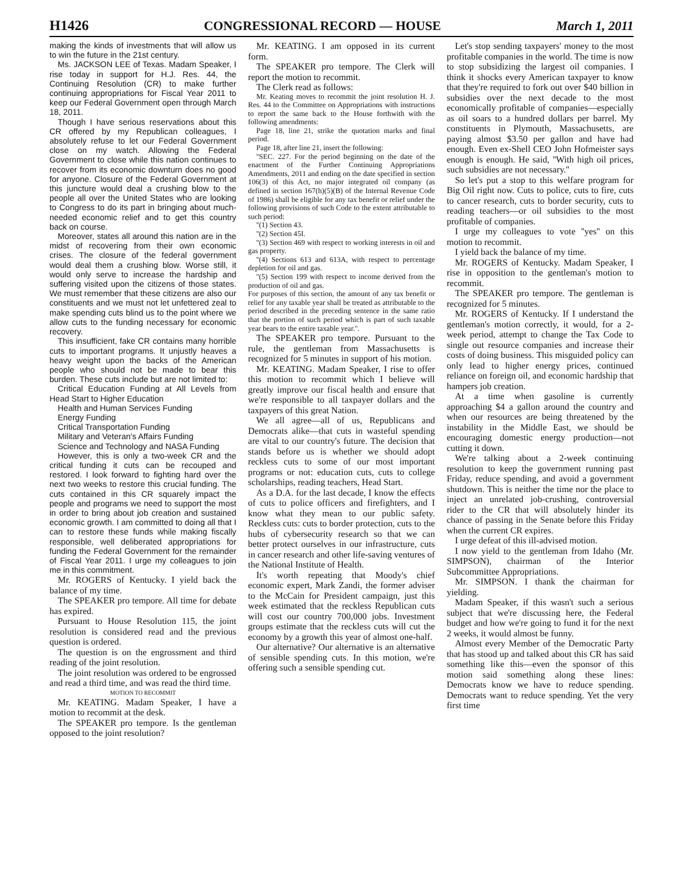H1426 CONGRESSIONAL RECORD — HOUSE March 1, 2011
making the kinds of investments that will allow us to win the future in the 21st century.
Ms. JACKSON LEE of Texas. Madam Speaker, I rise today in support for H.J. Res. 44, the Continuing Resolution (CR) to make further continuing appropriations for Fiscal Year 2011 to keep our Federal Government open through March 18, 2011.
Though I have serious reservations about this CR offered by my Republican colleagues, I absolutely refuse to let our Federal Government close on my watch. Allowing the Federal Government to close while this nation continues to recover from its economic downturn does no good for anyone. Closure of the Federal Government at this juncture would deal a crushing blow to the people all over the United States who are looking to Congress to do its part in bringing about much-needed economic relief and to get this country back on course.
Moreover, states all around this nation are in the midst of recovering from their own economic crises. The closure of the federal government would deal them a crushing blow. Worse still, it would only serve to increase the hardship and suffering visited upon the citizens of those states. We must remember that these citizens are also our constituents and we must not let unfettered zeal to make spending cuts blind us to the point where we allow cuts to the funding necessary for economic recovery.
This insufficient, fake CR contains many horrible cuts to important programs. It unjustly heaves a heavy weight upon the backs of the American people who should not be made to bear this burden. These cuts include but are not limited to:
Critical Education Funding at All Levels from Head Start to Higher Education
Health and Human Services Funding
Energy Funding
Critical Transportation Funding
Military and Veteran's Affairs Funding
Science and Technology and NASA Funding
However, this is only a two-week CR and the critical funding it cuts can be recouped and restored. I look forward to fighting hard over the next two weeks to restore this crucial funding. The cuts contained in this CR squarely impact the people and programs we need to support the most in order to bring about job creation and sustained economic growth. I am committed to doing all that I can to restore these funds while making fiscally responsible, well deliberated appropriations for funding the Federal Government for the remainder of Fiscal Year 2011. I urge my colleagues to join me in this commitment.
Mr. ROGERS of Kentucky. I yield back the balance of my time.
The SPEAKER pro tempore. All time for debate has expired.
Pursuant to House Resolution 115, the joint resolution is considered read and the previous question is ordered.
The question is on the engrossment and third reading of the joint resolution.
The joint resolution was ordered to be engrossed and read a third time, and was read the third time.
MOTION TO RECOMMIT
Mr. KEATING. Madam Speaker, I have a motion to recommit at the desk.
The SPEAKER pro tempore. Is the gentleman opposed to the joint resolution?
Mr. KEATING. I am opposed in its current form.
The SPEAKER pro tempore. The Clerk will report the motion to recommit.
The Clerk read as follows:
Mr. Keating moves to recommit the joint resolution H. J. Res. 44 to the Committee on Appropriations with instructions to report the same back to the House forthwith with the following amendments:
Page 18, line 21, strike the quotation marks and final period.
Page 18, after line 21, insert the following:
''SEC. 227. For the period beginning on the date of the enactment of the Further Continuing Appropriations Amendments, 2011 and ending on the date specified in section 106(3) of this Act, no major integrated oil company (as defined in section 167(h)(5)(B) of the Internal Revenue Code of 1986) shall be eligible for any tax benefit or relief under the following provisions of such Code to the extent attributable to such period:
''(1) Section 43.
''(2) Section 45I.
''(3) Section 469 with respect to working interests in oil and gas property.
''(4) Sections 613 and 613A, with respect to percentage depletion for oil and gas.
''(5) Section 199 with respect to income derived from the production of oil and gas.
For purposes of this section, the amount of any tax benefit or relief for any taxable year shall be treated as attributable to the period described in the preceding sentence in the same ratio that the portion of such period which is part of such taxable year bears to the entire taxable year.''.
The SPEAKER pro tempore. Pursuant to the rule, the gentleman from Massachusetts is recognized for 5 minutes in support of his motion.
Mr. KEATING. Madam Speaker, I rise to offer this motion to recommit which I believe will greatly improve our fiscal health and ensure that we're responsible to all taxpayer dollars and the taxpayers of this great Nation.
We all agree—all of us, Republicans and Democrats alike—that cuts in wasteful spending are vital to our country's future. The decision that stands before us is whether we should adopt reckless cuts to some of our most important programs or not: education cuts, cuts to college scholarships, reading teachers, Head Start.
As a D.A. for the last decade, I know the effects of cuts to police officers and firefighters, and I know what they mean to our public safety. Reckless cuts: cuts to border protection, cuts to the hubs of cybersecurity research so that we can better protect ourselves in our infrastructure, cuts in cancer research and other life-saving ventures of the National Institute of Health.
It's worth repeating that Moody's chief economic expert, Mark Zandi, the former adviser to the McCain for President campaign, just this week estimated that the reckless Republican cuts will cost our country 700,000 jobs. Investment groups estimate that the reckless cuts will cut the economy by a growth this year of almost one-half.
Our alternative? Our alternative is an alternative of sensible spending cuts. In this motion, we're offering such a sensible spending cut.
Let's stop sending taxpayers' money to the most profitable companies in the world. The time is now to stop subsidizing the largest oil companies. I think it shocks every American taxpayer to know that they're required to fork out over $40 billion in subsidies over the next decade to the most economically profitable of companies—especially as oil soars to a hundred dollars per barrel. My constituents in Plymouth, Massachusetts, are paying almost $3.50 per gallon and have had enough. Even ex-Shell CEO John Hofmeister says enough is enough. He said, ''With high oil prices, such subsidies are not necessary.''
So let's put a stop to this welfare program for Big Oil right now. Cuts to police, cuts to fire, cuts to cancer research, cuts to border security, cuts to reading teachers—or oil subsidies to the most profitable of companies.
I urge my colleagues to vote ''yes'' on this motion to recommit.
I yield back the balance of my time.
Mr. ROGERS of Kentucky. Madam Speaker, I rise in opposition to the gentleman's motion to recommit.
The SPEAKER pro tempore. The gentleman is recognized for 5 minutes.
Mr. ROGERS of Kentucky. If I understand the gentleman's motion correctly, it would, for a 2-week period, attempt to change the Tax Code to single out resource companies and increase their costs of doing business. This misguided policy can only lead to higher energy prices, continued reliance on foreign oil, and economic hardship that hampers job creation.
At a time when gasoline is currently approaching $4 a gallon around the country and when our resources are being threatened by the instability in the Middle East, we should be encouraging domestic energy production—not cutting it down.
We're talking about a 2-week continuing resolution to keep the government running past Friday, reduce spending, and avoid a government shutdown. This is neither the time nor the place to inject an unrelated job-crushing, controversial rider to the CR that will absolutely hinder its chance of passing in the Senate before this Friday when the current CR expires.
I urge defeat of this ill-advised motion.
I now yield to the gentleman from Idaho (Mr. SIMPSON), chairman of the Interior Subcommittee Appropriations.
Mr. SIMPSON. I thank the chairman for yielding.
Madam Speaker, if this wasn't such a serious subject that we're discussing here, the Federal budget and how we're going to fund it for the next 2 weeks, it would almost be funny.
Almost every Member of the Democratic Party that has stood up and talked about this CR has said something like this—even the sponsor of this motion said something along these lines: Democrats know we have to reduce spending. Democrats want to reduce spending. Yet the very first time